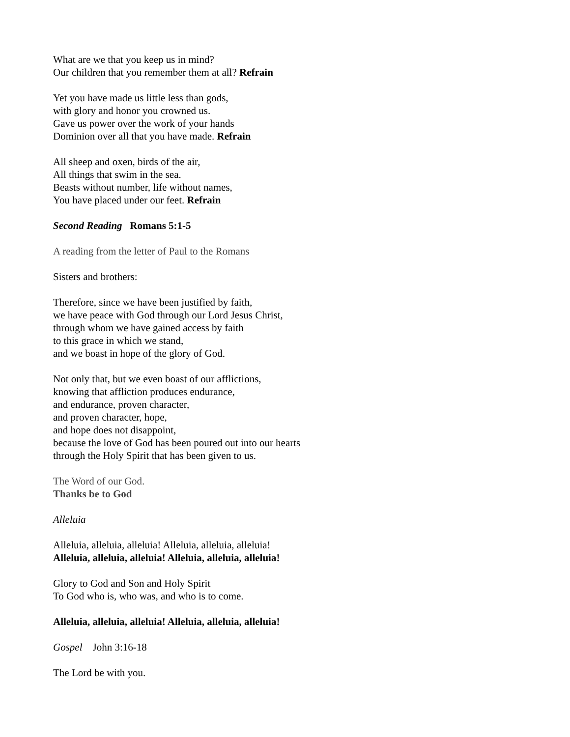What are we that you keep us in mind?
Our children that you remember them at all? Refrain
Yet you have made us little less than gods,
with glory and honor you crowned us.
Gave us power over the work of your hands
Dominion over all that you have made. Refrain
All sheep and oxen, birds of the air,
All things that swim in the sea.
Beasts without number, life without names,
You have placed under our feet. Refrain
Second Reading Romans 5:1-5
A reading from the letter of Paul to the Romans
Sisters and brothers:
Therefore, since we have been justified by faith,
we have peace with God through our Lord Jesus Christ,
through whom we have gained access by faith
to this grace in which we stand,
and we boast in hope of the glory of God.
Not only that, but we even boast of our afflictions,
knowing that affliction produces endurance,
and endurance, proven character,
and proven character, hope,
and hope does not disappoint,
because the love of God has been poured out into our hearts
through the Holy Spirit that has been given to us.
The Word of our God.
Thanks be to God
Alleluia
Alleluia, alleluia, alleluia! Alleluia, alleluia, alleluia!
Alleluia, alleluia, alleluia! Alleluia, alleluia, alleluia!
Glory to God and Son and Holy Spirit
To God who is, who was, and who is to come.
Alleluia, alleluia, alleluia! Alleluia, alleluia, alleluia!
Gospel John 3:16-18
The Lord be with you.